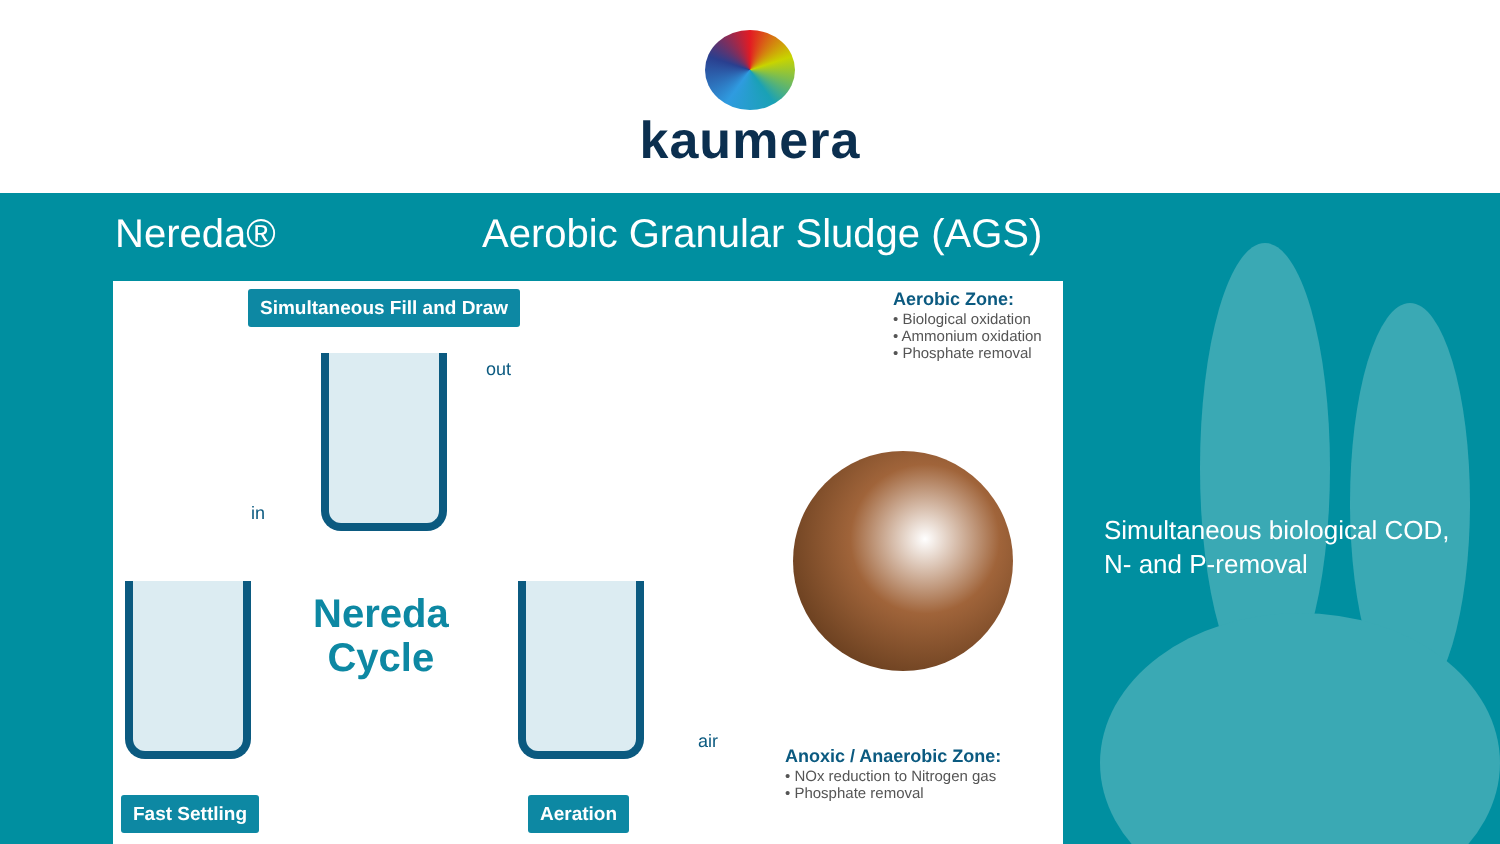kaumera
Nereda® Aerobic Granular Sludge (AGS)
Simultaneous Fill and Draw
out
in
air
Nereda
Cycle
Aerobic Zone:
• Biological oxidation
• Ammonium oxidation
• Phosphate removal
Anoxic / Anaerobic Zone:
• NOx reduction to Nitrogen gas
• Phosphate removal
Fast Settling Aeration
Simultaneous biological COD,
N- and P-removal